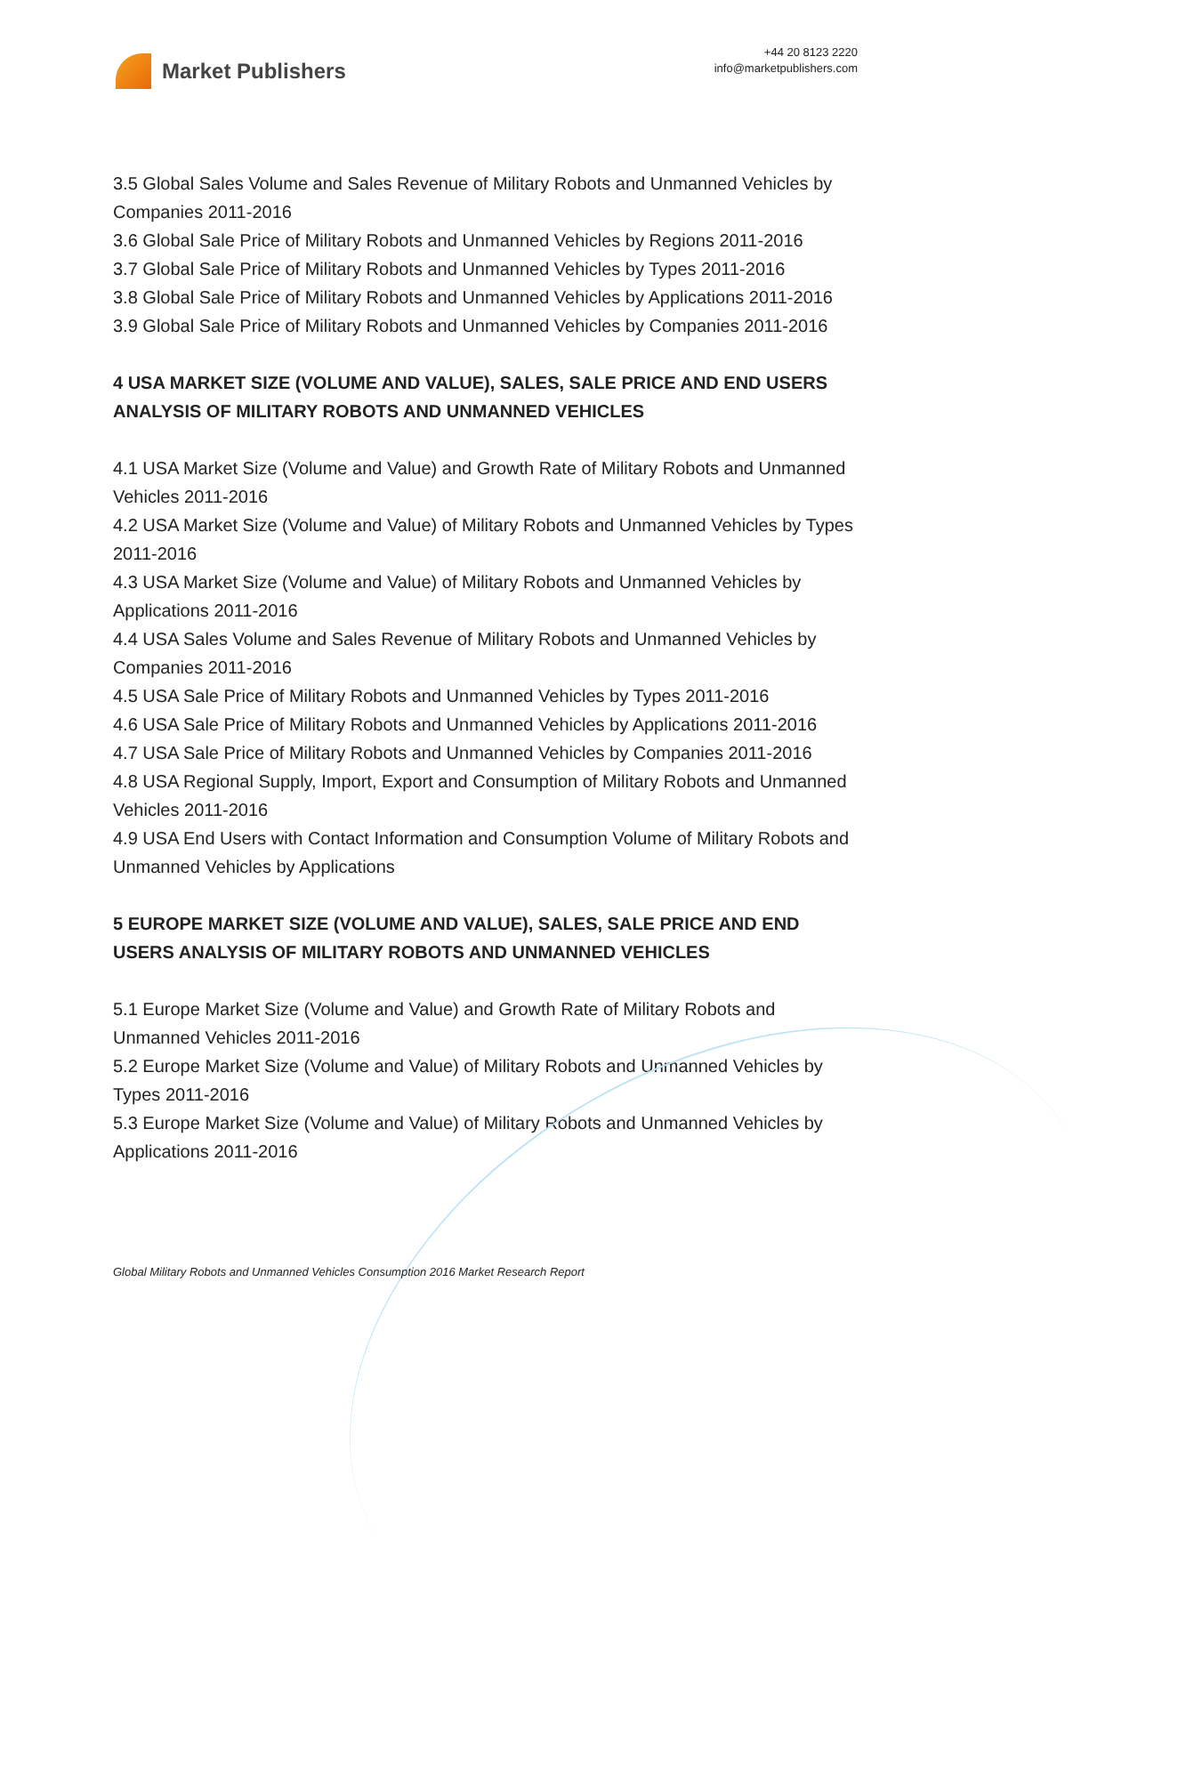Market Publishers
+44 20 8123 2220
info@marketpublishers.com
3.5 Global Sales Volume and Sales Revenue of Military Robots and Unmanned Vehicles by Companies 2011-2016
3.6 Global Sale Price of Military Robots and Unmanned Vehicles by Regions 2011-2016
3.7 Global Sale Price of Military Robots and Unmanned Vehicles by Types 2011-2016
3.8 Global Sale Price of Military Robots and Unmanned Vehicles by Applications 2011-2016
3.9 Global Sale Price of Military Robots and Unmanned Vehicles by Companies 2011-2016
4 USA MARKET SIZE (VOLUME AND VALUE), SALES, SALE PRICE AND END USERS ANALYSIS OF MILITARY ROBOTS AND UNMANNED VEHICLES
4.1 USA Market Size (Volume and Value) and Growth Rate of Military Robots and Unmanned Vehicles 2011-2016
4.2 USA Market Size (Volume and Value) of Military Robots and Unmanned Vehicles by Types 2011-2016
4.3 USA Market Size (Volume and Value) of Military Robots and Unmanned Vehicles by Applications 2011-2016
4.4 USA Sales Volume and Sales Revenue of Military Robots and Unmanned Vehicles by Companies 2011-2016
4.5 USA Sale Price of Military Robots and Unmanned Vehicles by Types 2011-2016
4.6 USA Sale Price of Military Robots and Unmanned Vehicles by Applications 2011-2016
4.7 USA Sale Price of Military Robots and Unmanned Vehicles by Companies 2011-2016
4.8 USA Regional Supply, Import, Export and Consumption of Military Robots and Unmanned Vehicles 2011-2016
4.9 USA End Users with Contact Information and Consumption Volume of Military Robots and Unmanned Vehicles by Applications
5 EUROPE MARKET SIZE (VOLUME AND VALUE), SALES, SALE PRICE AND END USERS ANALYSIS OF MILITARY ROBOTS AND UNMANNED VEHICLES
5.1 Europe Market Size (Volume and Value) and Growth Rate of Military Robots and Unmanned Vehicles 2011-2016
5.2 Europe Market Size (Volume and Value) of Military Robots and Unmanned Vehicles by Types 2011-2016
5.3 Europe Market Size (Volume and Value) of Military Robots and Unmanned Vehicles by Applications 2011-2016
Global Military Robots and Unmanned Vehicles Consumption 2016 Market Research Report